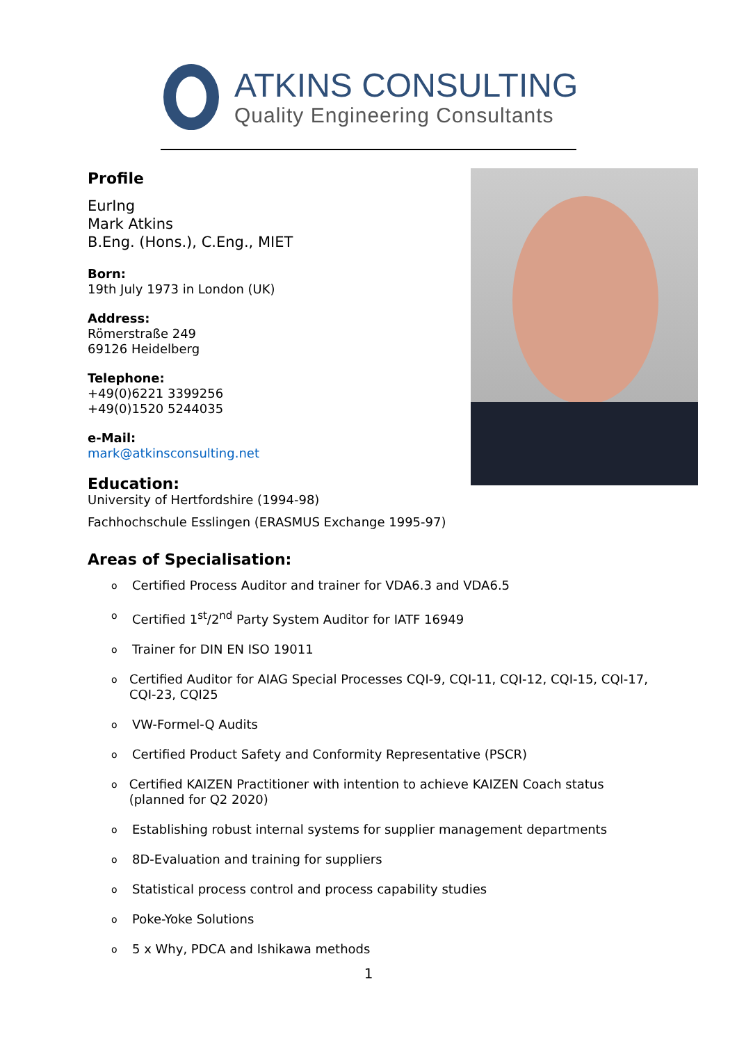ATKINS CONSULTING
Quality Engineering Consultants
Profile
EurIng
Mark Atkins
B.Eng. (Hons.), C.Eng., MIET
Born:
19th July 1973 in London (UK)
Address:
Römerstraße 249
69126 Heidelberg
Telephone:
+49(0)6221 3399256
+49(0)1520 5244035
e-Mail:
mark@atkinsconsulting.net
Education:
University of Hertfordshire (1994-98)
Fachhochschule Esslingen (ERASMUS Exchange 1995-97)
Areas of Specialisation:
o Certified Process Auditor and trainer for VDA6.3 and VDA6.5
o Certified 1<sup>st</sup>/2<sup>nd</sup> Party System Auditor for IATF 16949
o Trainer for DIN EN ISO 19011
o Certified Auditor for AIAG Special Processes CQI-9, CQI-11, CQI-12, CQI-15, CQI-17, CQI-23, CQI25
o VW-Formel-Q Audits
o Certified Product Safety and Conformity Representative (PSCR)
o Certified KAIZEN Practitioner with intention to achieve KAIZEN Coach status (planned for Q2 2020)
o Establishing robust internal systems for supplier management departments
o 8D-Evaluation and training for suppliers
o Statistical process control and process capability studies
o Poke-Yoke Solutions
o 5 x Why, PDCA and Ishikawa methods
1